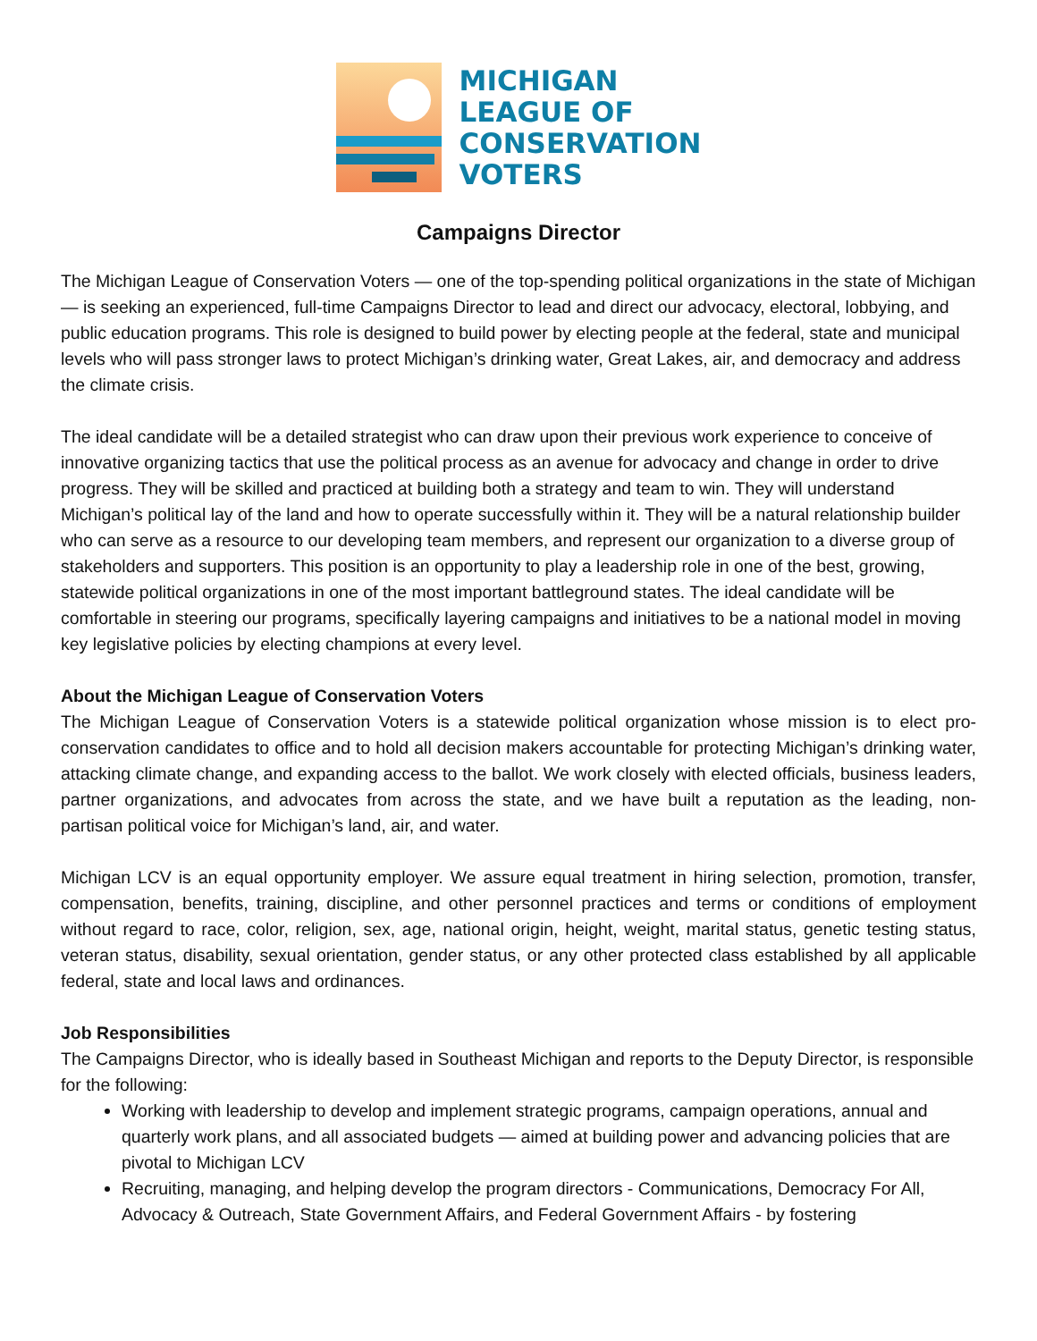MICHIGAN
LEAGUE OF
CONSERVATION
VOTERS
Campaigns Director
The Michigan League of Conservation Voters — one of the top-spending political organizations in the state of Michigan — is seeking an experienced, full-time Campaigns Director to lead and direct our advocacy, electoral, lobbying, and public education programs. This role is designed to build power by electing people at the federal, state and municipal levels who will pass stronger laws to protect Michigan’s drinking water, Great Lakes, air, and democracy and address the climate crisis.
The ideal candidate will be a detailed strategist who can draw upon their previous work experience to conceive of innovative organizing tactics that use the political process as an avenue for advocacy and change in order to drive progress. They will be skilled and practiced at building both a strategy and team to win. They will understand Michigan’s political lay of the land and how to operate successfully within it. They will be a natural relationship builder who can serve as a resource to our developing team members, and represent our organization to a diverse group of stakeholders and supporters. This position is an opportunity to play a leadership role in one of the best, growing, statewide political organizations in one of the most important battleground states. The ideal candidate will be comfortable in steering our programs, specifically layering campaigns and initiatives to be a national model in moving key legislative policies by electing champions at every level.
About the Michigan League of Conservation Voters
The Michigan League of Conservation Voters is a statewide political organization whose mission is to elect pro-conservation candidates to office and to hold all decision makers accountable for protecting Michigan’s drinking water, attacking climate change, and expanding access to the ballot. We work closely with elected officials, business leaders, partner organizations, and advocates from across the state, and we have built a reputation as the leading, non-partisan political voice for Michigan’s land, air, and water.
Michigan LCV is an equal opportunity employer. We assure equal treatment in hiring selection, promotion, transfer, compensation, benefits, training, discipline, and other personnel practices and terms or conditions of employment without regard to race, color, religion, sex, age, national origin, height, weight, marital status, genetic testing status, veteran status, disability, sexual orientation, gender status, or any other protected class established by all applicable federal, state and local laws and ordinances.
Job Responsibilities
The Campaigns Director, who is ideally based in Southeast Michigan and reports to the Deputy Director, is responsible for the following:
Working with leadership to develop and implement strategic programs, campaign operations, annual and quarterly work plans, and all associated budgets — aimed at building power and advancing policies that are pivotal to Michigan LCV
Recruiting, managing, and helping develop the program directors - Communications, Democracy For All, Advocacy & Outreach, State Government Affairs, and Federal Government Affairs - by fostering